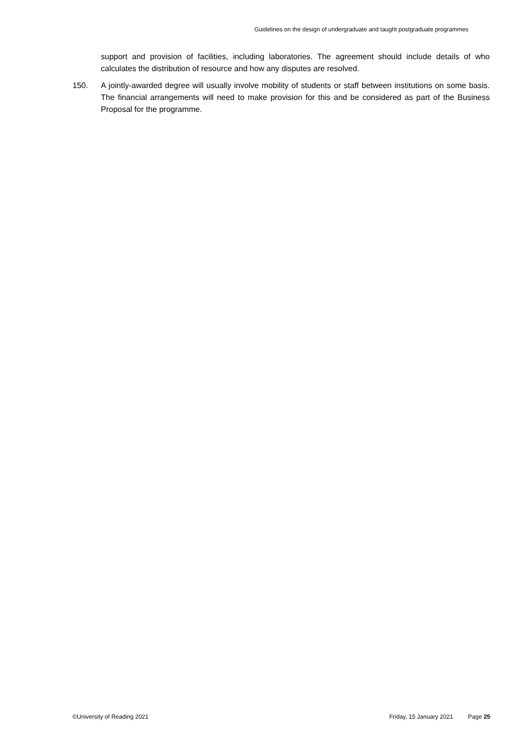Guidelines on the design of undergraduate and taught postgraduate programmes
support and provision of facilities, including laboratories. The agreement should include details of who calculates the distribution of resource and how any disputes are resolved.
150. A jointly-awarded degree will usually involve mobility of students or staff between institutions on some basis. The financial arrangements will need to make provision for this and be considered as part of the Business Proposal for the programme.
©University of Reading 2021 Friday, 15 January 2021 Page 25